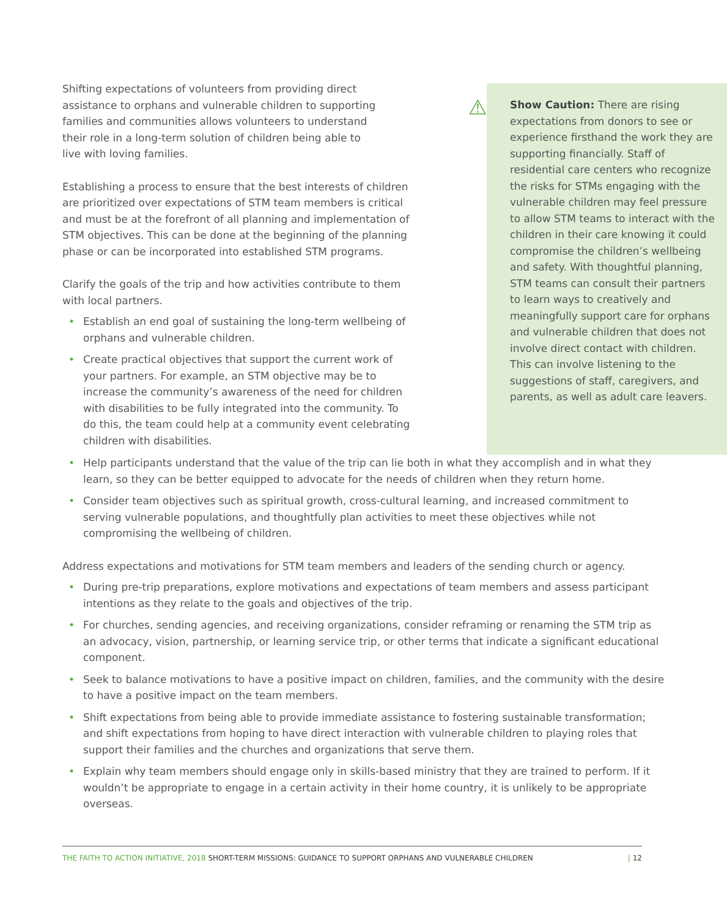Shifting expectations of volunteers from providing direct assistance to orphans and vulnerable children to supporting families and communities allows volunteers to understand their role in a long-term solution of children being able to live with loving families.
Establishing a process to ensure that the best interests of children are prioritized over expectations of STM team members is critical and must be at the forefront of all planning and implementation of STM objectives. This can be done at the beginning of the planning phase or can be incorporated into established STM programs.
Clarify the goals of the trip and how activities contribute to them with local partners.
• Establish an end goal of sustaining the long-term wellbeing of orphans and vulnerable children.
• Create practical objectives that support the current work of your partners. For example, an STM objective may be to increase the community’s awareness of the need for children with disabilities to be fully integrated into the community. To do this, the team could help at a community event celebrating children with disabilities.
⚠ Show Caution: There are rising expectations from donors to see or experience firsthand the work they are supporting financially. Staff of residential care centers who recognize the risks for STMs engaging with the vulnerable children may feel pressure to allow STM teams to interact with the children in their care knowing it could compromise the children’s wellbeing and safety. With thoughtful planning, STM teams can consult their partners to learn ways to creatively and meaningfully support care for orphans and vulnerable children that does not involve direct contact with children. This can involve listening to the suggestions of staff, caregivers, and parents, as well as adult care leavers.
• Help participants understand that the value of the trip can lie both in what they accomplish and in what they learn, so they can be better equipped to advocate for the needs of children when they return home.
• Consider team objectives such as spiritual growth, cross-cultural learning, and increased commitment to serving vulnerable populations, and thoughtfully plan activities to meet these objectives while not compromising the wellbeing of children.
Address expectations and motivations for STM team members and leaders of the sending church or agency.
• During pre-trip preparations, explore motivations and expectations of team members and assess participant intentions as they relate to the goals and objectives of the trip.
• For churches, sending agencies, and receiving organizations, consider reframing or renaming the STM trip as an advocacy, vision, partnership, or learning service trip, or other terms that indicate a significant educational component.
• Seek to balance motivations to have a positive impact on children, families, and the community with the desire to have a positive impact on the team members.
• Shift expectations from being able to provide immediate assistance to fostering sustainable transformation; and shift expectations from hoping to have direct interaction with vulnerable children to playing roles that support their families and the churches and organizations that serve them.
• Explain why team members should engage only in skills-based ministry that they are trained to perform. If it wouldn’t be appropriate to engage in a certain activity in their home country, it is unlikely to be appropriate overseas.
THE FAITH TO ACTION INITIATIVE, 2018 SHORT-TERM MISSIONS: GUIDANCE TO SUPPORT ORPHANS AND VULNERABLE CHILDREN | 12